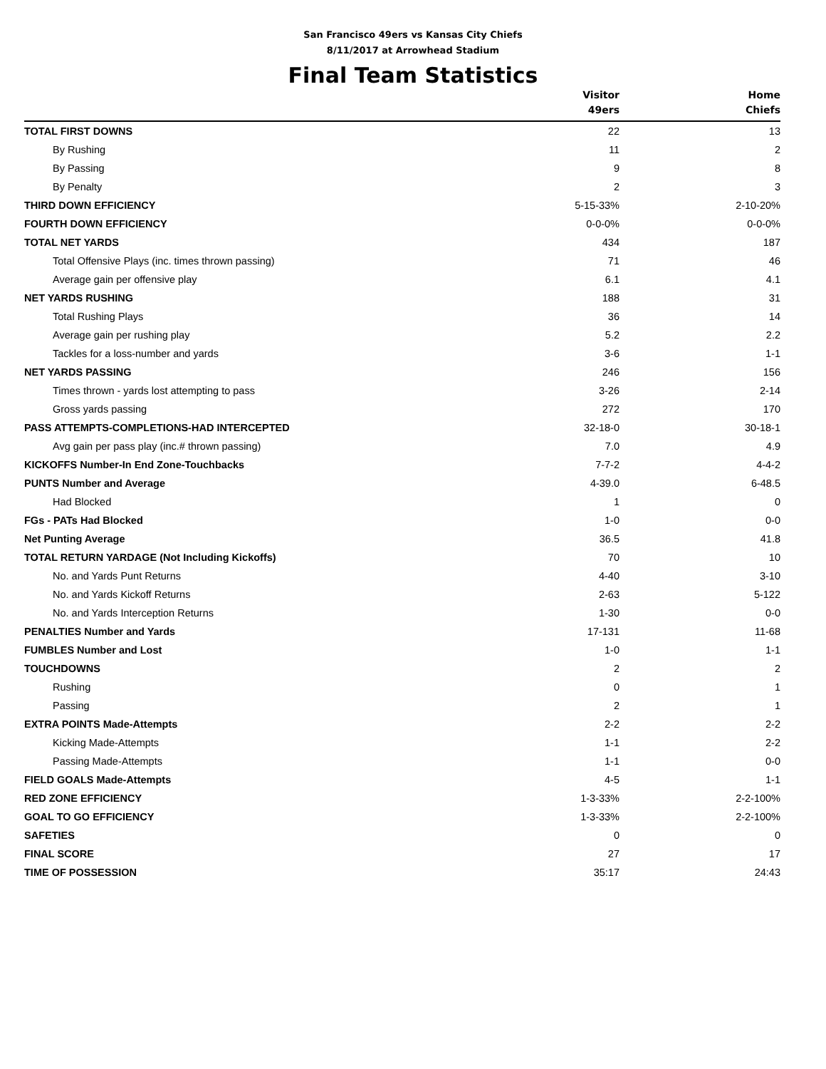San Francisco 49ers vs Kansas City Chiefs
8/11/2017 at Arrowhead Stadium
Final Team Statistics
| | Visitor 49ers | Home Chiefs |
| --- | --- | --- |
| TOTAL FIRST DOWNS | 22 | 13 |
| By Rushing | 11 | 2 |
| By Passing | 9 | 8 |
| By Penalty | 2 | 3 |
| THIRD DOWN EFFICIENCY | 5-15-33% | 2-10-20% |
| FOURTH DOWN EFFICIENCY | 0-0-0% | 0-0-0% |
| TOTAL NET YARDS | 434 | 187 |
| Total Offensive Plays (inc. times thrown passing) | 71 | 46 |
| Average gain per offensive play | 6.1 | 4.1 |
| NET YARDS RUSHING | 188 | 31 |
| Total Rushing Plays | 36 | 14 |
| Average gain per rushing play | 5.2 | 2.2 |
| Tackles for a loss-number and yards | 3-6 | 1-1 |
| NET YARDS PASSING | 246 | 156 |
| Times thrown - yards lost attempting to pass | 3-26 | 2-14 |
| Gross yards passing | 272 | 170 |
| PASS ATTEMPTS-COMPLETIONS-HAD INTERCEPTED | 32-18-0 | 30-18-1 |
| Avg gain per pass play (inc.# thrown passing) | 7.0 | 4.9 |
| KICKOFFS Number-In End Zone-Touchbacks | 7-7-2 | 4-4-2 |
| PUNTS Number and Average | 4-39.0 | 6-48.5 |
| Had Blocked | 1 | 0 |
| FGs - PATs Had Blocked | 1-0 | 0-0 |
| Net Punting Average | 36.5 | 41.8 |
| TOTAL RETURN YARDAGE (Not Including Kickoffs) | 70 | 10 |
| No. and Yards Punt Returns | 4-40 | 3-10 |
| No. and Yards Kickoff Returns | 2-63 | 5-122 |
| No. and Yards Interception Returns | 1-30 | 0-0 |
| PENALTIES Number and Yards | 17-131 | 11-68 |
| FUMBLES Number and Lost | 1-0 | 1-1 |
| TOUCHDOWNS | 2 | 2 |
| Rushing | 0 | 1 |
| Passing | 2 | 1 |
| EXTRA POINTS Made-Attempts | 2-2 | 2-2 |
| Kicking Made-Attempts | 1-1 | 2-2 |
| Passing Made-Attempts | 1-1 | 0-0 |
| FIELD GOALS Made-Attempts | 4-5 | 1-1 |
| RED ZONE EFFICIENCY | 1-3-33% | 2-2-100% |
| GOAL TO GO EFFICIENCY | 1-3-33% | 2-2-100% |
| SAFETIES | 0 | 0 |
| FINAL SCORE | 27 | 17 |
| TIME OF POSSESSION | 35:17 | 24:43 |